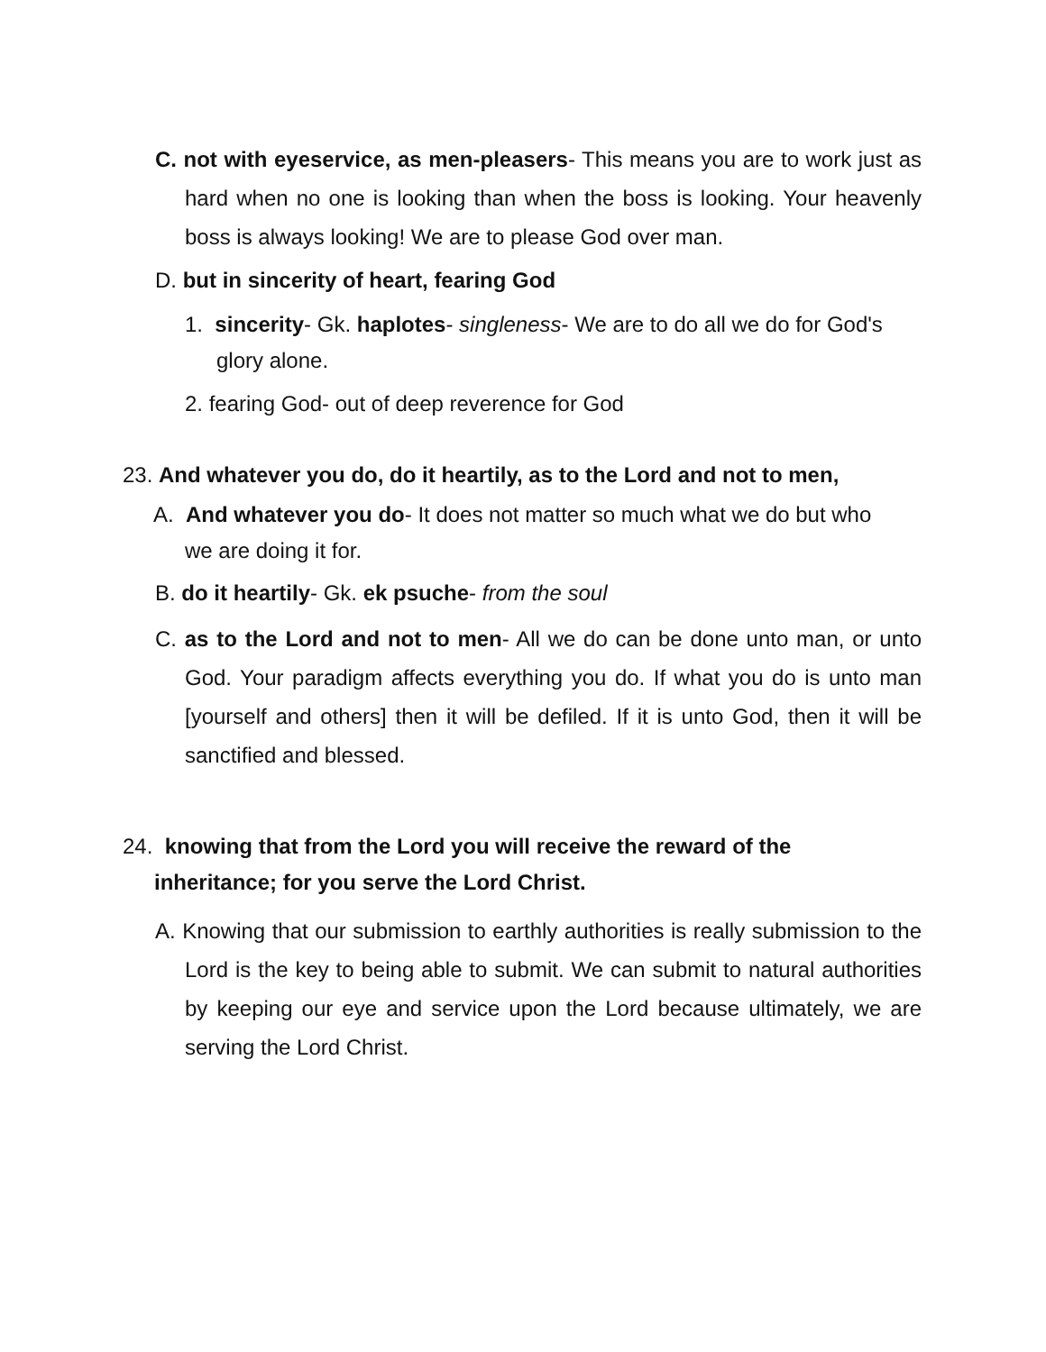C. not with eyeservice, as men-pleasers- This means you are to work just as hard when no one is looking than when the boss is looking. Your heavenly boss is always looking! We are to please God over man.
D. but in sincerity of heart, fearing God
1. sincerity- Gk. haplotes- singleness- We are to do all we do for God's glory alone.
2. fearing God- out of deep reverence for God
23. And whatever you do, do it heartily, as to the Lord and not to men,
A. And whatever you do- It does not matter so much what we do but who we are doing it for.
B. do it heartily- Gk. ek psuche- from the soul
C. as to the Lord and not to men- All we do can be done unto man, or unto God. Your paradigm affects everything you do. If what you do is unto man [yourself and others] then it will be defiled. If it is unto God, then it will be sanctified and blessed.
24. knowing that from the Lord you will receive the reward of the inheritance; for you serve the Lord Christ.
A. Knowing that our submission to earthly authorities is really submission to the Lord is the key to being able to submit. We can submit to natural authorities by keeping our eye and service upon the Lord because ultimately, we are serving the Lord Christ.